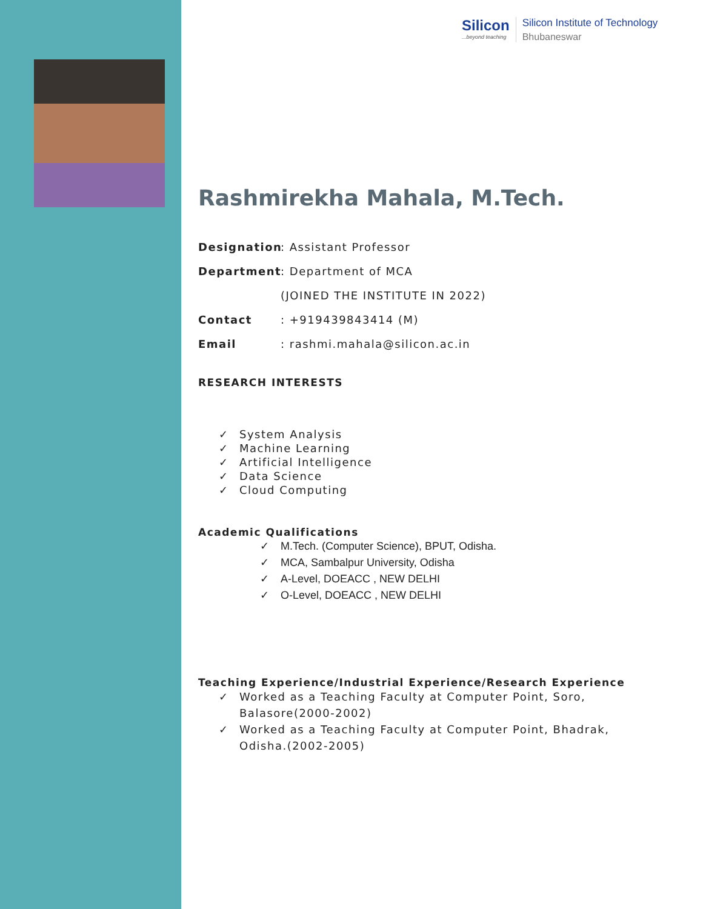Silicon...beyond teaching
Silicon Institute of Technology
Bhubaneswar
Rashmirekha Mahala, M.Tech.
Designation: Assistant Professor
Department: Department of MCA
(JOINED THE INSTITUTE IN 2022)
Contact: +919439843414 (M)
Email: rashmi.mahala@silicon.ac.in
RESEARCH INTERESTS
System Analysis
Machine Learning
Artificial Intelligence
Data Science
Cloud Computing
Academic Qualifications
M.Tech. (Computer Science), BPUT, Odisha.
MCA, Sambalpur University, Odisha
A-Level, DOEACC , NEW DELHI
O-Level, DOEACC , NEW DELHI
Teaching Experience/Industrial Experience/Research Experience
Worked as a Teaching Faculty at Computer Point, Soro, Balasore(2000-2002)
Worked as a Teaching Faculty at Computer Point, Bhadrak, Odisha.(2002-2005)